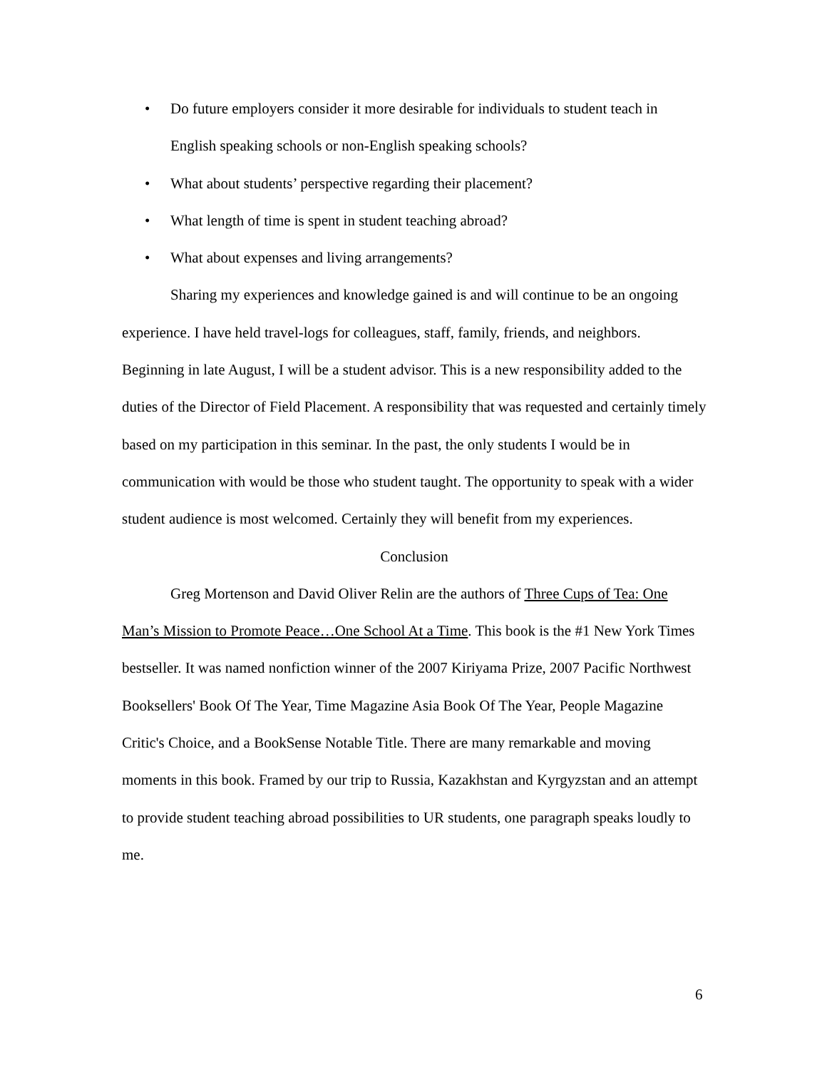• Do future employers consider it more desirable for individuals to student teach in English speaking schools or non-English speaking schools?
• What about students’ perspective regarding their placement?
• What length of time is spent in student teaching abroad?
• What about expenses and living arrangements?
Sharing my experiences and knowledge gained is and will continue to be an ongoing experience. I have held travel-logs for colleagues, staff, family, friends, and neighbors. Beginning in late August, I will be a student advisor. This is a new responsibility added to the duties of the Director of Field Placement. A responsibility that was requested and certainly timely based on my participation in this seminar. In the past, the only students I would be in communication with would be those who student taught. The opportunity to speak with a wider student audience is most welcomed. Certainly they will benefit from my experiences.
Conclusion
Greg Mortenson and David Oliver Relin are the authors of Three Cups of Tea: One Man’s Mission to Promote Peace…One School At a Time. This book is the #1 New York Times bestseller. It was named nonfiction winner of the 2007 Kiriyama Prize, 2007 Pacific Northwest Booksellers' Book Of The Year, Time Magazine Asia Book Of The Year, People Magazine Critic's Choice, and a BookSense Notable Title. There are many remarkable and moving moments in this book. Framed by our trip to Russia, Kazakhstan and Kyrgyzstan and an attempt to provide student teaching abroad possibilities to UR students, one paragraph speaks loudly to me.
6